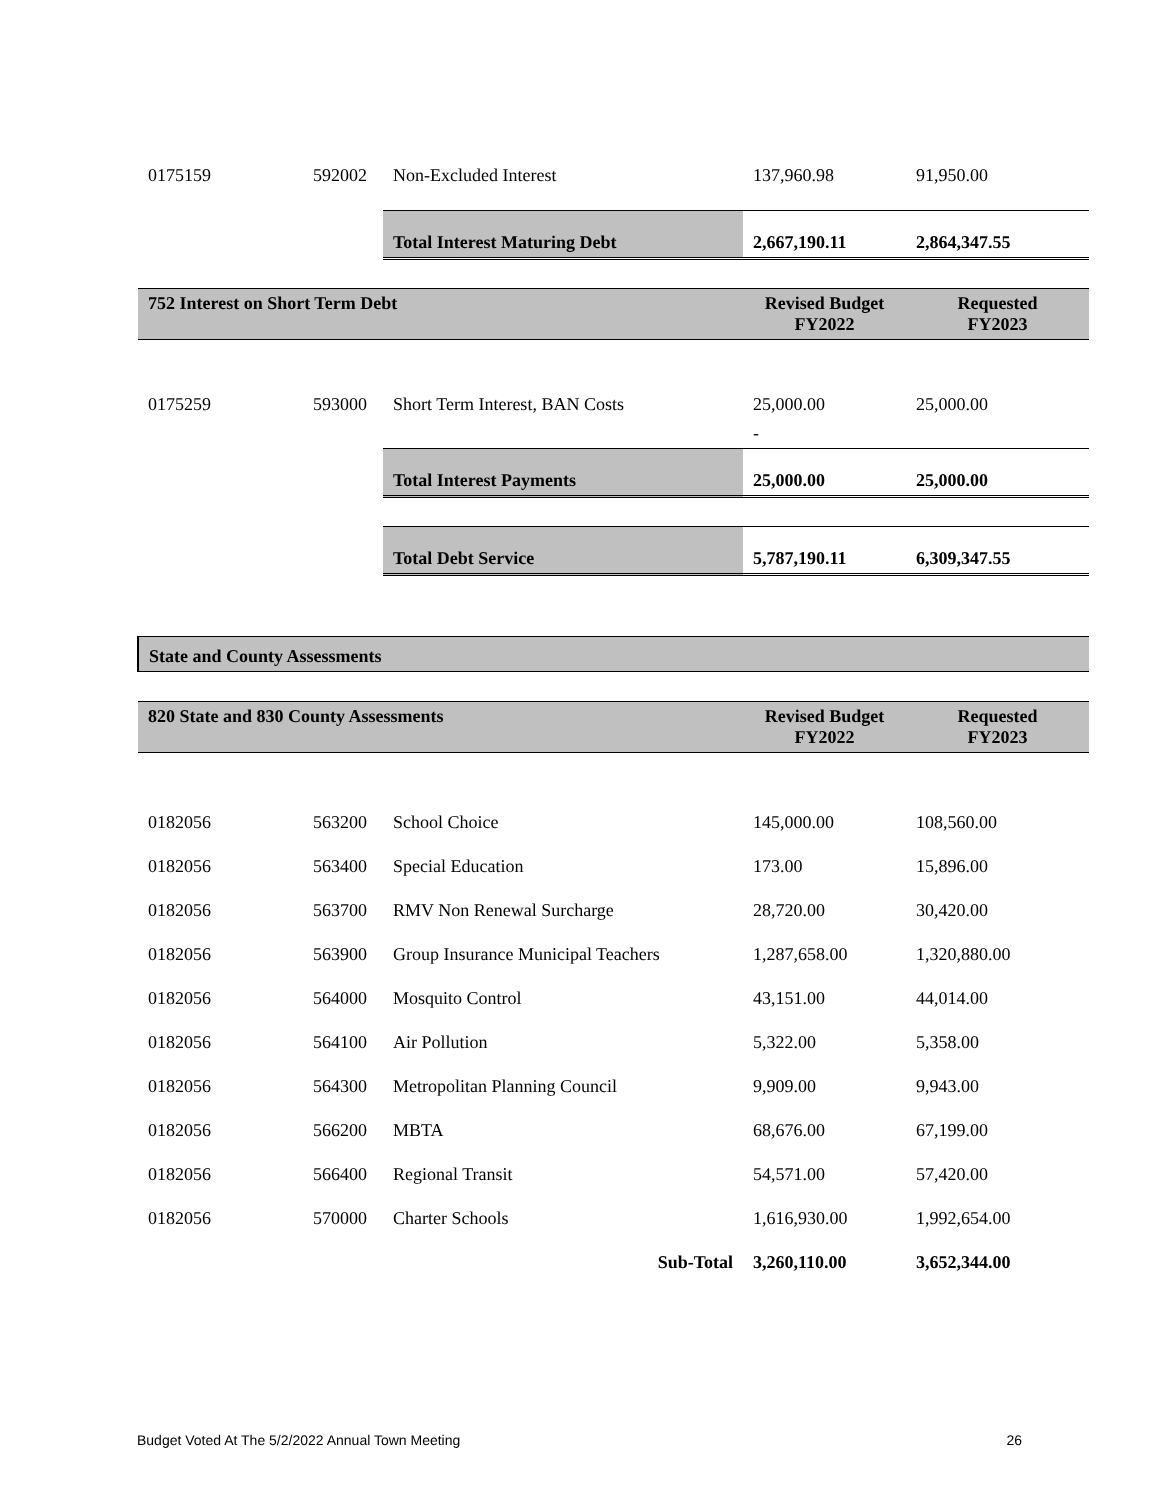| 0175159 | 592002 | Non-Excluded Interest | 137,960.98 | 91,950.00 |
| | | Total Interest Maturing Debt | 2,667,190.11 | 2,864,347.55 |
| 752 Interest on Short Term Debt | | | Revised Budget FY2022 | Requested FY2023 |
| 0175259 | 593000 | Short Term Interest, BAN Costs | 25,000.00 | 25,000.00 |
| | | | - | |
| | | Total Interest Payments | 25,000.00 | 25,000.00 |
| | | Total Debt Service | 5,787,190.11 | 6,309,347.55 |
| State and County Assessments | | | | |
| 820 State and 830 County Assessments | | | Revised Budget FY2022 | Requested FY2023 |
| 0182056 | 563200 | School Choice | 145,000.00 | 108,560.00 |
| 0182056 | 563400 | Special Education | 173.00 | 15,896.00 |
| 0182056 | 563700 | RMV Non Renewal Surcharge | 28,720.00 | 30,420.00 |
| 0182056 | 563900 | Group Insurance Municipal Teachers | 1,287,658.00 | 1,320,880.00 |
| 0182056 | 564000 | Mosquito Control | 43,151.00 | 44,014.00 |
| 0182056 | 564100 | Air Pollution | 5,322.00 | 5,358.00 |
| 0182056 | 564300 | Metropolitan Planning Council | 9,909.00 | 9,943.00 |
| 0182056 | 566200 | MBTA | 68,676.00 | 67,199.00 |
| 0182056 | 566400 | Regional Transit | 54,571.00 | 57,420.00 |
| 0182056 | 570000 | Charter Schools | 1,616,930.00 | 1,992,654.00 |
| | | Sub-Total | 3,260,110.00 | 3,652,344.00 |
Budget Voted At The 5/2/2022 Annual Town Meeting 26